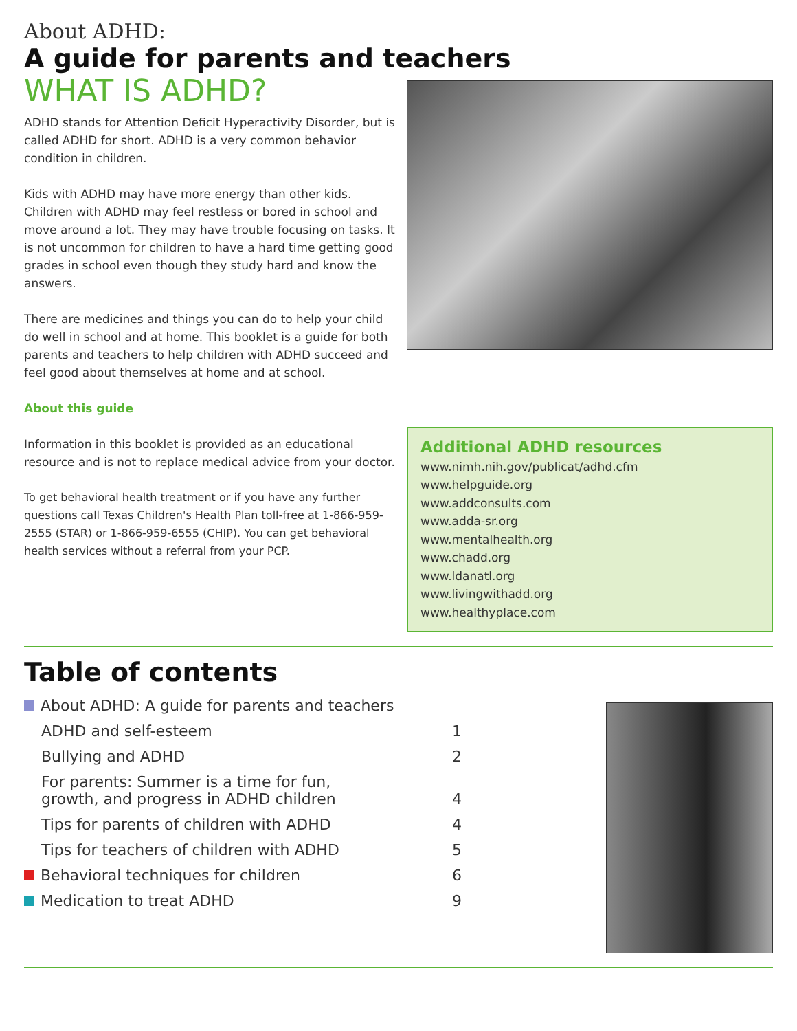About ADHD:
A guide for parents and teachers
WHAT IS ADHD?
ADHD stands for Attention Deficit Hyperactivity Disorder, but is called ADHD for short. ADHD is a very common behavior condition in children.
Kids with ADHD may have more energy than other kids. Children with ADHD may feel restless or bored in school and move around a lot. They may have trouble focusing on tasks. It is not uncommon for children to have a hard time getting good grades in school even though they study hard and know the answers.
There are medicines and things you can do to help your child do well in school and at home. This booklet is a guide for both parents and teachers to help children with ADHD succeed and feel good about themselves at home and at school.
About this guide
Information in this booklet is provided as an educational resource and is not to replace medical advice from your doctor.
To get behavioral health treatment or if you have any further questions call Texas Children's Health Plan toll-free at 1-866-959-2555 (STAR) or 1-866-959-6555 (CHIP). You can get behavioral health services without a referral from your PCP.
Additional ADHD resources
www.nimh.nih.gov/publicat/adhd.cfm
www.helpguide.org
www.addconsults.com
www.adda-sr.org
www.mentalhealth.org
www.chadd.org
www.ldanatl.org
www.livingwithadd.org
www.healthyplace.com
Table of contents
About ADHD: A guide for parents and teachers
ADHD and self-esteem 1
Bullying and ADHD 2
For parents: Summer is a time for fun,
growth, and progress in ADHD children 4
Tips for parents of children with ADHD 4
Tips for teachers of children with ADHD 5
Behavioral techniques for children 6
Medication to treat ADHD 9